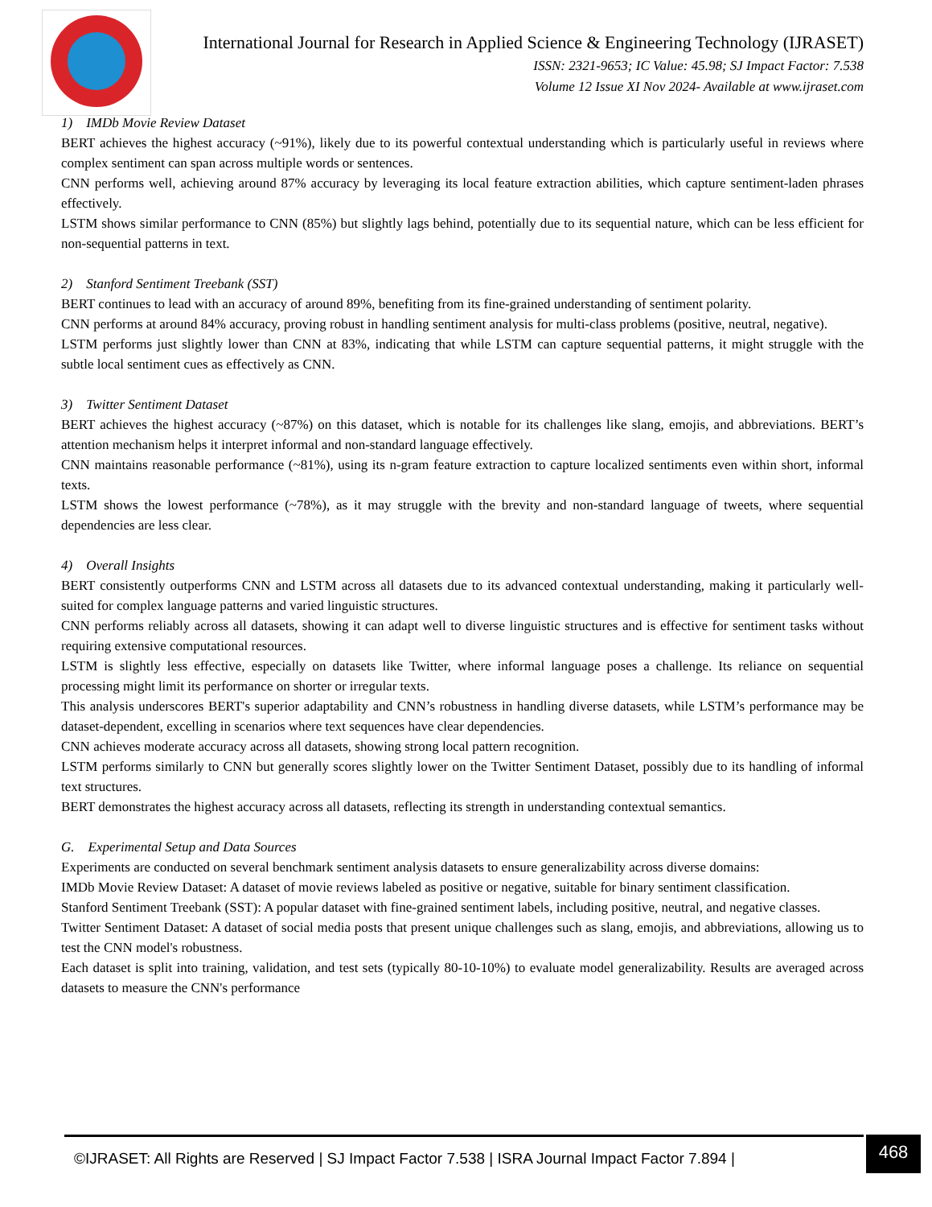International Journal for Research in Applied Science & Engineering Technology (IJRASET)
ISSN: 2321-9653; IC Value: 45.98; SJ Impact Factor: 7.538
Volume 12 Issue XI Nov 2024- Available at www.ijraset.com
1) IMDb Movie Review Dataset
BERT achieves the highest accuracy (~91%), likely due to its powerful contextual understanding which is particularly useful in reviews where complex sentiment can span across multiple words or sentences.
CNN performs well, achieving around 87% accuracy by leveraging its local feature extraction abilities, which capture sentiment-laden phrases effectively.
LSTM shows similar performance to CNN (85%) but slightly lags behind, potentially due to its sequential nature, which can be less efficient for non-sequential patterns in text.
2) Stanford Sentiment Treebank (SST)
BERT continues to lead with an accuracy of around 89%, benefiting from its fine-grained understanding of sentiment polarity.
CNN performs at around 84% accuracy, proving robust in handling sentiment analysis for multi-class problems (positive, neutral, negative).
LSTM performs just slightly lower than CNN at 83%, indicating that while LSTM can capture sequential patterns, it might struggle with the subtle local sentiment cues as effectively as CNN.
3) Twitter Sentiment Dataset
BERT achieves the highest accuracy (~87%) on this dataset, which is notable for its challenges like slang, emojis, and abbreviations. BERT’s attention mechanism helps it interpret informal and non-standard language effectively.
CNN maintains reasonable performance (~81%), using its n-gram feature extraction to capture localized sentiments even within short, informal texts.
LSTM shows the lowest performance (~78%), as it may struggle with the brevity and non-standard language of tweets, where sequential dependencies are less clear.
4) Overall Insights
BERT consistently outperforms CNN and LSTM across all datasets due to its advanced contextual understanding, making it particularly well-suited for complex language patterns and varied linguistic structures.
CNN performs reliably across all datasets, showing it can adapt well to diverse linguistic structures and is effective for sentiment tasks without requiring extensive computational resources.
LSTM is slightly less effective, especially on datasets like Twitter, where informal language poses a challenge. Its reliance on sequential processing might limit its performance on shorter or irregular texts.
This analysis underscores BERT's superior adaptability and CNN’s robustness in handling diverse datasets, while LSTM’s performance may be dataset-dependent, excelling in scenarios where text sequences have clear dependencies.
CNN achieves moderate accuracy across all datasets, showing strong local pattern recognition.
LSTM performs similarly to CNN but generally scores slightly lower on the Twitter Sentiment Dataset, possibly due to its handling of informal text structures.
BERT demonstrates the highest accuracy across all datasets, reflecting its strength in understanding contextual semantics.
G. Experimental Setup and Data Sources
Experiments are conducted on several benchmark sentiment analysis datasets to ensure generalizability across diverse domains:
IMDb Movie Review Dataset: A dataset of movie reviews labeled as positive or negative, suitable for binary sentiment classification.
Stanford Sentiment Treebank (SST): A popular dataset with fine-grained sentiment labels, including positive, neutral, and negative classes.
Twitter Sentiment Dataset: A dataset of social media posts that present unique challenges such as slang, emojis, and abbreviations, allowing us to test the CNN model's robustness.
Each dataset is split into training, validation, and test sets (typically 80-10-10%) to evaluate model generalizability. Results are averaged across datasets to measure the CNN's performance
©IJRASET: All Rights are Reserved | SJ Impact Factor 7.538 | ISRA Journal Impact Factor 7.894 |
468